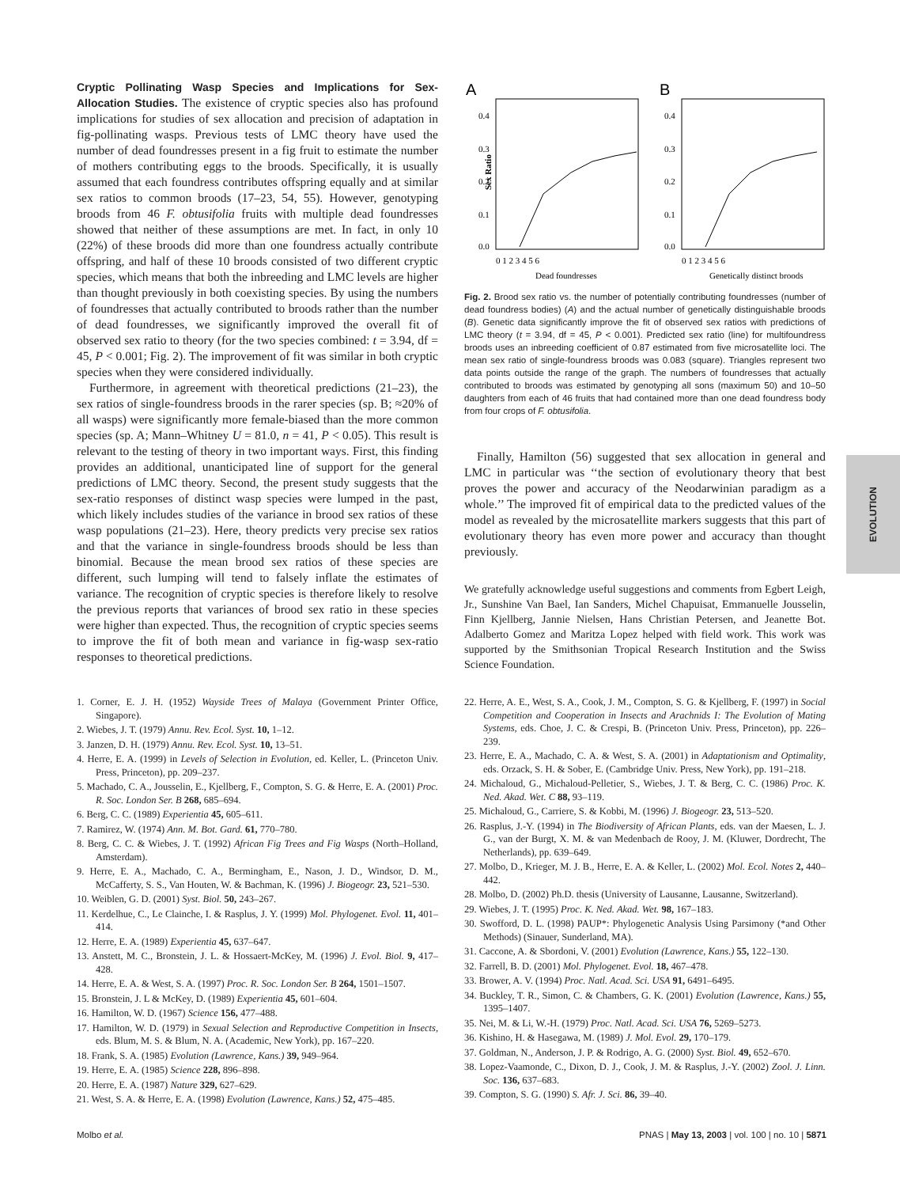Cryptic Pollinating Wasp Species and Implications for Sex-Allocation Studies. The existence of cryptic species also has profound implications for studies of sex allocation and precision of adaptation in fig-pollinating wasps. Previous tests of LMC theory have used the number of dead foundresses present in a fig fruit to estimate the number of mothers contributing eggs to the broods. Specifically, it is usually assumed that each foundress contributes offspring equally and at similar sex ratios to common broods (17–23, 54, 55). However, genotyping broods from 46 F. obtusifolia fruits with multiple dead foundresses showed that neither of these assumptions are met. In fact, in only 10 (22%) of these broods did more than one foundress actually contribute offspring, and half of these 10 broods consisted of two different cryptic species, which means that both the inbreeding and LMC levels are higher than thought previously in both coexisting species. By using the numbers of foundresses that actually contributed to broods rather than the number of dead foundresses, we significantly improved the overall fit of observed sex ratio to theory (for the two species combined: t = 3.94, df = 45, P < 0.001; Fig. 2). The improvement of fit was similar in both cryptic species when they were considered individually.
Furthermore, in agreement with theoretical predictions (21–23), the sex ratios of single-foundress broods in the rarer species (sp. B; ≈20% of all wasps) were significantly more female-biased than the more common species (sp. A; Mann–Whitney U = 81.0, n = 41, P < 0.05). This result is relevant to the testing of theory in two important ways. First, this finding provides an additional, unanticipated line of support for the general predictions of LMC theory. Second, the present study suggests that the sex-ratio responses of distinct wasp species were lumped in the past, which likely includes studies of the variance in brood sex ratios of these wasp populations (21–23). Here, theory predicts very precise sex ratios and that the variance in single-foundress broods should be less than binomial. Because the mean brood sex ratios of these species are different, such lumping will tend to falsely inflate the estimates of variance. The recognition of cryptic species is therefore likely to resolve the previous reports that variances of brood sex ratio in these species were higher than expected. Thus, the recognition of cryptic species seems to improve the fit of both mean and variance in fig-wasp sex-ratio responses to theoretical predictions.
A
B
Sex Ratio
0.4
0.3
0.2
0.1
0.0
0.4
0.3
0.2
0.1
0.0
0 1 2 3 4 5 6
0 1 2 3 4 5 6
Dead foundresses
Genetically distinct broods
Fig. 2. Brood sex ratio vs. the number of potentially contributing foundresses (number of dead foundress bodies) (A) and the actual number of genetically distinguishable broods (B). Genetic data significantly improve the fit of observed sex ratios with predictions of LMC theory (t = 3.94, df = 45, P < 0.001). Predicted sex ratio (line) for multifoundress broods uses an inbreeding coefficient of 0.87 estimated from five microsatellite loci. The mean sex ratio of single-foundress broods was 0.083 (square). Triangles represent two data points outside the range of the graph. The numbers of foundresses that actually contributed to broods was estimated by genotyping all sons (maximum 50) and 10–50 daughters from each of 46 fruits that had contained more than one dead foundress body from four crops of F. obtusifolia.
Finally, Hamilton (56) suggested that sex allocation in general and LMC in particular was ‘‘the section of evolutionary theory that best proves the power and accuracy of the Neodarwinian paradigm as a whole.’’ The improved fit of empirical data to the predicted values of the model as revealed by the microsatellite markers suggests that this part of evolutionary theory has even more power and accuracy than thought previously.
We gratefully acknowledge useful suggestions and comments from Egbert Leigh, Jr., Sunshine Van Bael, Ian Sanders, Michel Chapuisat, Emmanuelle Jousselin, Finn Kjellberg, Jannie Nielsen, Hans Christian Petersen, and Jeanette Bot. Adalberto Gomez and Maritza Lopez helped with field work. This work was supported by the Smithsonian Tropical Research Institution and the Swiss Science Foundation.
1. Corner, E. J. H. (1952) Wayside Trees of Malaya (Government Printer Office, Singapore).
2. Wiebes, J. T. (1979) Annu. Rev. Ecol. Syst. 10, 1–12.
3. Janzen, D. H. (1979) Annu. Rev. Ecol. Syst. 10, 13–51.
4. Herre, E. A. (1999) in Levels of Selection in Evolution, ed. Keller, L. (Princeton Univ. Press, Princeton), pp. 209–237.
5. Machado, C. A., Jousselin, E., Kjellberg, F., Compton, S. G. & Herre, E. A. (2001) Proc. R. Soc. London Ser. B 268, 685–694.
6. Berg, C. C. (1989) Experientia 45, 605–611.
7. Ramirez, W. (1974) Ann. M. Bot. Gard. 61, 770–780.
8. Berg, C. C. & Wiebes, J. T. (1992) African Fig Trees and Fig Wasps (North–Holland, Amsterdam).
9. Herre, E. A., Machado, C. A., Bermingham, E., Nason, J. D., Windsor, D. M., McCafferty, S. S., Van Houten, W. & Bachman, K. (1996) J. Biogeogr. 23, 521–530.
10. Weiblen, G. D. (2001) Syst. Biol. 50, 243–267.
11. Kerdelhue, C., Le Clainche, I. & Rasplus, J. Y. (1999) Mol. Phylogenet. Evol. 11, 401–414.
12. Herre, E. A. (1989) Experientia 45, 637–647.
13. Anstett, M. C., Bronstein, J. L. & Hossaert-McKey, M. (1996) J. Evol. Biol. 9, 417–428.
14. Herre, E. A. & West, S. A. (1997) Proc. R. Soc. London Ser. B 264, 1501–1507.
15. Bronstein, J. L & McKey, D. (1989) Experientia 45, 601–604.
16. Hamilton, W. D. (1967) Science 156, 477–488.
17. Hamilton, W. D. (1979) in Sexual Selection and Reproductive Competition in Insects, eds. Blum, M. S. & Blum, N. A. (Academic, New York), pp. 167–220.
18. Frank, S. A. (1985) Evolution (Lawrence, Kans.) 39, 949–964.
19. Herre, E. A. (1985) Science 228, 896–898.
20. Herre, E. A. (1987) Nature 329, 627–629.
21. West, S. A. & Herre, E. A. (1998) Evolution (Lawrence, Kans.) 52, 475–485.
22. Herre, A. E., West, S. A., Cook, J. M., Compton, S. G. & Kjellberg, F. (1997) in Social Competition and Cooperation in Insects and Arachnids I: The Evolution of Mating Systems, eds. Choe, J. C. & Crespi, B. (Princeton Univ. Press, Princeton), pp. 226–239.
23. Herre, E. A., Machado, C. A. & West, S. A. (2001) in Adaptationism and Optimality, eds. Orzack, S. H. & Sober, E. (Cambridge Univ. Press, New York), pp. 191–218.
24. Michaloud, G., Michaloud-Pelletier, S., Wiebes, J. T. & Berg, C. C. (1986) Proc. K. Ned. Akad. Wet. C 88, 93–119.
25. Michaloud, G., Carriere, S. & Kobbi, M. (1996) J. Biogeogr. 23, 513–520.
26. Rasplus, J.-Y. (1994) in The Biodiversity of African Plants, eds. van der Maesen, L. J. G., van der Burgt, X. M. & van Medenbach de Rooy, J. M. (Kluwer, Dordrecht, The Netherlands), pp. 639–649.
27. Molbo, D., Krieger, M. J. B., Herre, E. A. & Keller, L. (2002) Mol. Ecol. Notes 2, 440–442.
28. Molbo, D. (2002) Ph.D. thesis (University of Lausanne, Lausanne, Switzerland).
29. Wiebes, J. T. (1995) Proc. K. Ned. Akad. Wet. 98, 167–183.
30. Swofford, D. L. (1998) PAUP*: Phylogenetic Analysis Using Parsimony (*and Other Methods) (Sinauer, Sunderland, MA).
31. Caccone, A. & Sbordoni, V. (2001) Evolution (Lawrence, Kans.) 55, 122–130.
32. Farrell, B. D. (2001) Mol. Phylogenet. Evol. 18, 467–478.
33. Brower, A. V. (1994) Proc. Natl. Acad. Sci. USA 91, 6491–6495.
34. Buckley, T. R., Simon, C. & Chambers, G. K. (2001) Evolution (Lawrence, Kans.) 55, 1395–1407.
35. Nei, M. & Li, W.-H. (1979) Proc. Natl. Acad. Sci. USA 76, 5269–5273.
36. Kishino, H. & Hasegawa, M. (1989) J. Mol. Evol. 29, 170–179.
37. Goldman, N., Anderson, J. P. & Rodrigo, A. G. (2000) Syst. Biol. 49, 652–670.
38. Lopez-Vaamonde, C., Dixon, D. J., Cook, J. M. & Rasplus, J.-Y. (2002) Zool. J. Linn. Soc. 136, 637–683.
39. Compton, S. G. (1990) S. Afr. J. Sci. 86, 39–40.
Molbo et al. PNAS | May 13, 2003 | vol. 100 | no. 10 | 5871
EVOLUTION